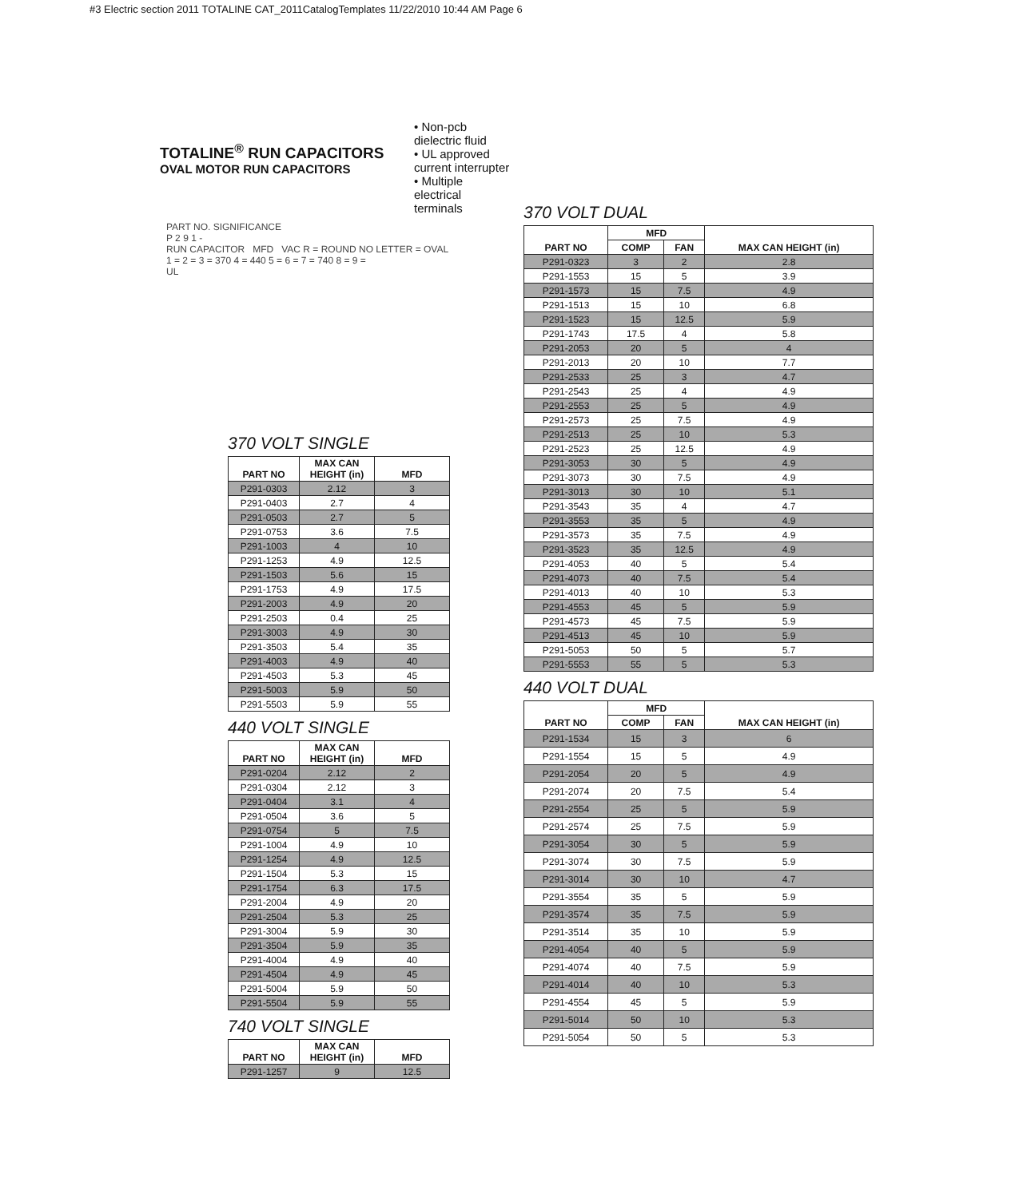#3 Electric section 2011 TOTALINE CAT_2011CatalogTemplates 11/22/2010 10:44 AM Page 6
TOTALINE<sup>®</sup> RUN CAPACITORS
OVAL MOTOR RUN CAPACITORS
• Non-pcb dielectric fluid
• UL approved current interrupter
• Multiple electrical terminals
PART NO. SIGNIFICANCE
P 2 9 1 -
RUN CAPACITOR MFD VAC R = ROUND NO LETTER = OVAL
1 = 2 = 3 = 370 4 = 440 5 = 6 = 7 = 740 8 = 9 =
UL
370 VOLT SINGLE
| PART NO | MAX CAN HEIGHT (in) | MFD |
| --- | --- | --- |
| P291-0303 | 2.12 | 3 |
| P291-0403 | 2.7 | 4 |
| P291-0503 | 2.7 | 5 |
| P291-0753 | 3.6 | 7.5 |
| P291-1003 | 4 | 10 |
| P291-1253 | 4.9 | 12.5 |
| P291-1503 | 5.6 | 15 |
| P291-1753 | 4.9 | 17.5 |
| P291-2003 | 4.9 | 20 |
| P291-2503 | 0.4 | 25 |
| P291-3003 | 4.9 | 30 |
| P291-3503 | 5.4 | 35 |
| P291-4003 | 4.9 | 40 |
| P291-4503 | 5.3 | 45 |
| P291-5003 | 5.9 | 50 |
| P291-5503 | 5.9 | 55 |
440 VOLT SINGLE
| PART NO | MAX CAN HEIGHT (in) | MFD |
| --- | --- | --- |
| P291-0204 | 2.12 | 2 |
| P291-0304 | 2.12 | 3 |
| P291-0404 | 3.1 | 4 |
| P291-0504 | 3.6 | 5 |
| P291-0754 | 5 | 7.5 |
| P291-1004 | 4.9 | 10 |
| P291-1254 | 4.9 | 12.5 |
| P291-1504 | 5.3 | 15 |
| P291-1754 | 6.3 | 17.5 |
| P291-2004 | 4.9 | 20 |
| P291-2504 | 5.3 | 25 |
| P291-3004 | 5.9 | 30 |
| P291-3504 | 5.9 | 35 |
| P291-4004 | 4.9 | 40 |
| P291-4504 | 4.9 | 45 |
| P291-5004 | 5.9 | 50 |
| P291-5504 | 5.9 | 55 |
740 VOLT SINGLE
| PART NO | MAX CAN HEIGHT (in) | MFD |
| --- | --- | --- |
| P291-1257 | 9 | 12.5 |
370 VOLT DUAL
| PART NO | MFD | | MAX CAN HEIGHT (in) |
| --- | --- | --- | --- |
| | COMP | FAN | |
| P291-0323 | 3 | 2 | 2.8 |
| P291-1553 | 15 | 5 | 3.9 |
| P291-1573 | 15 | 7.5 | 4.9 |
| P291-1513 | 15 | 10 | 6.8 |
| P291-1523 | 15 | 12.5 | 5.9 |
| P291-1743 | 17.5 | 4 | 5.8 |
| P291-2053 | 20 | 5 | 4 |
| P291-2013 | 20 | 10 | 7.7 |
| P291-2533 | 25 | 3 | 4.7 |
| P291-2543 | 25 | 4 | 4.9 |
| P291-2553 | 25 | 5 | 4.9 |
| P291-2573 | 25 | 7.5 | 4.9 |
| P291-2513 | 25 | 10 | 5.3 |
| P291-2523 | 25 | 12.5 | 4.9 |
| P291-3053 | 30 | 5 | 4.9 |
| P291-3073 | 30 | 7.5 | 4.9 |
| P291-3013 | 30 | 10 | 5.1 |
| P291-3543 | 35 | 4 | 4.7 |
| P291-3553 | 35 | 5 | 4.9 |
| P291-3573 | 35 | 7.5 | 4.9 |
| P291-3523 | 35 | 12.5 | 4.9 |
| P291-4053 | 40 | 5 | 5.4 |
| P291-4073 | 40 | 7.5 | 5.4 |
| P291-4013 | 40 | 10 | 5.3 |
| P291-4553 | 45 | 5 | 5.9 |
| P291-4573 | 45 | 7.5 | 5.9 |
| P291-4513 | 45 | 10 | 5.9 |
| P291-5053 | 50 | 5 | 5.7 |
| P291-5553 | 55 | 5 | 5.3 |
440 VOLT DUAL
| PART NO | MFD | | MAX CAN HEIGHT (in) |
| --- | --- | --- | --- |
| | COMP | FAN | |
| P291-1534 | 15 | 3 | 6 |
| P291-1554 | 15 | 5 | 4.9 |
| P291-2054 | 20 | 5 | 4.9 |
| P291-2074 | 20 | 7.5 | 5.4 |
| P291-2554 | 25 | 5 | 5.9 |
| P291-2574 | 25 | 7.5 | 5.9 |
| P291-3054 | 30 | 5 | 5.9 |
| P291-3074 | 30 | 7.5 | 5.9 |
| P291-3014 | 30 | 10 | 4.7 |
| P291-3554 | 35 | 5 | 5.9 |
| P291-3574 | 35 | 7.5 | 5.9 |
| P291-3514 | 35 | 10 | 5.9 |
| P291-4054 | 40 | 5 | 5.9 |
| P291-4074 | 40 | 7.5 | 5.9 |
| P291-4014 | 40 | 10 | 5.3 |
| P291-4554 | 45 | 5 | 5.9 |
| P291-5014 | 50 | 10 | 5.3 |
| P291-5054 | 50 | 5 | 5.3 |